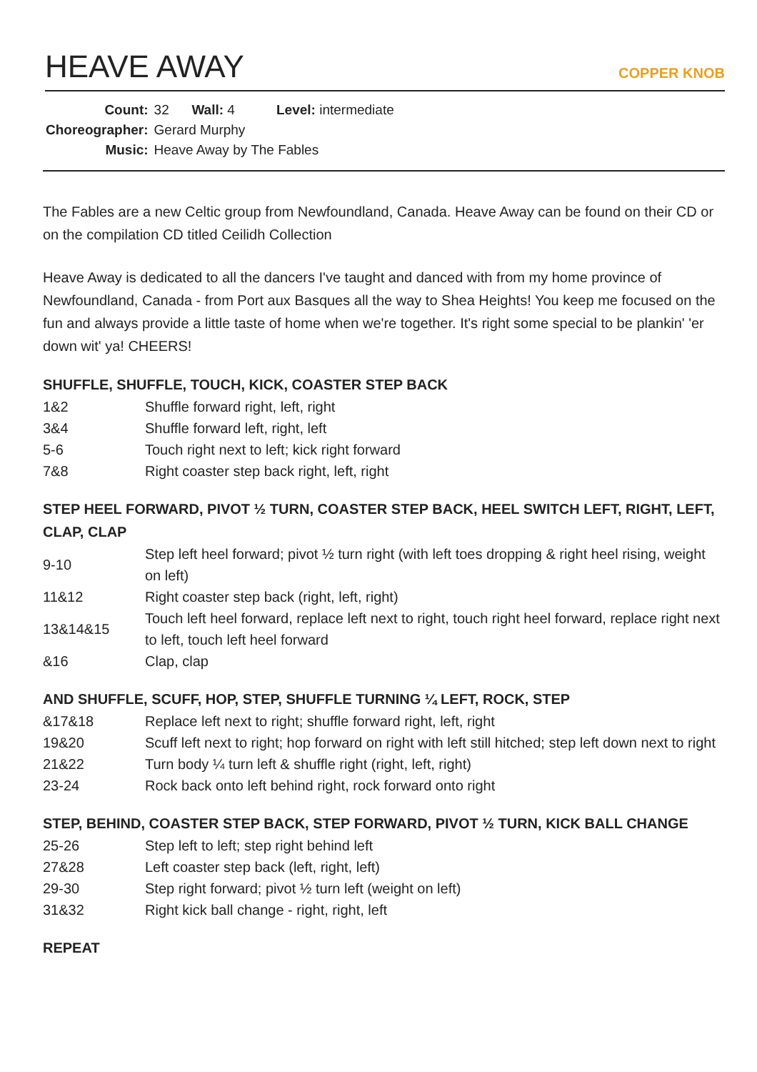HEAVE AWAY
COPPER KNOB
| Count: | 32 Wall: 4 Level: intermediate |
| Choreographer: | Gerard Murphy |
| Music: | Heave Away by The Fables |
The Fables are a new Celtic group from Newfoundland, Canada. Heave Away can be found on their CD or on the compilation CD titled Ceilidh Collection
Heave Away is dedicated to all the dancers I've taught and danced with from my home province of Newfoundland, Canada - from Port aux Basques all the way to Shea Heights! You keep me focused on the fun and always provide a little taste of home when we're together. It's right some special to be plankin' 'er down wit' ya! CHEERS!
SHUFFLE, SHUFFLE, TOUCH, KICK, COASTER STEP BACK
| 1&2 | Shuffle forward right, left, right |
| 3&4 | Shuffle forward left, right, left |
| 5-6 | Touch right next to left; kick right forward |
| 7&8 | Right coaster step back right, left, right |
STEP HEEL FORWARD, PIVOT ½ TURN, COASTER STEP BACK, HEEL SWITCH LEFT, RIGHT, LEFT, CLAP, CLAP
| 9-10 | Step left heel forward; pivot ½ turn right (with left toes dropping & right heel rising, weight on left) |
| 11&12 | Right coaster step back (right, left, right) |
| 13&14&15 | Touch left heel forward, replace left next to right, touch right heel forward, replace right next to left, touch left heel forward |
| &16 | Clap, clap |
AND SHUFFLE, SCUFF, HOP, STEP, SHUFFLE TURNING ¼ LEFT, ROCK, STEP
| &17&18 | Replace left next to right; shuffle forward right, left, right |
| 19&20 | Scuff left next to right; hop forward on right with left still hitched; step left down next to right |
| 21&22 | Turn body ¼ turn left & shuffle right (right, left, right) |
| 23-24 | Rock back onto left behind right, rock forward onto right |
STEP, BEHIND, COASTER STEP BACK, STEP FORWARD, PIVOT ½ TURN, KICK BALL CHANGE
| 25-26 | Step left to left; step right behind left |
| 27&28 | Left coaster step back (left, right, left) |
| 29-30 | Step right forward; pivot ½ turn left (weight on left) |
| 31&32 | Right kick ball change - right, right, left |
REPEAT